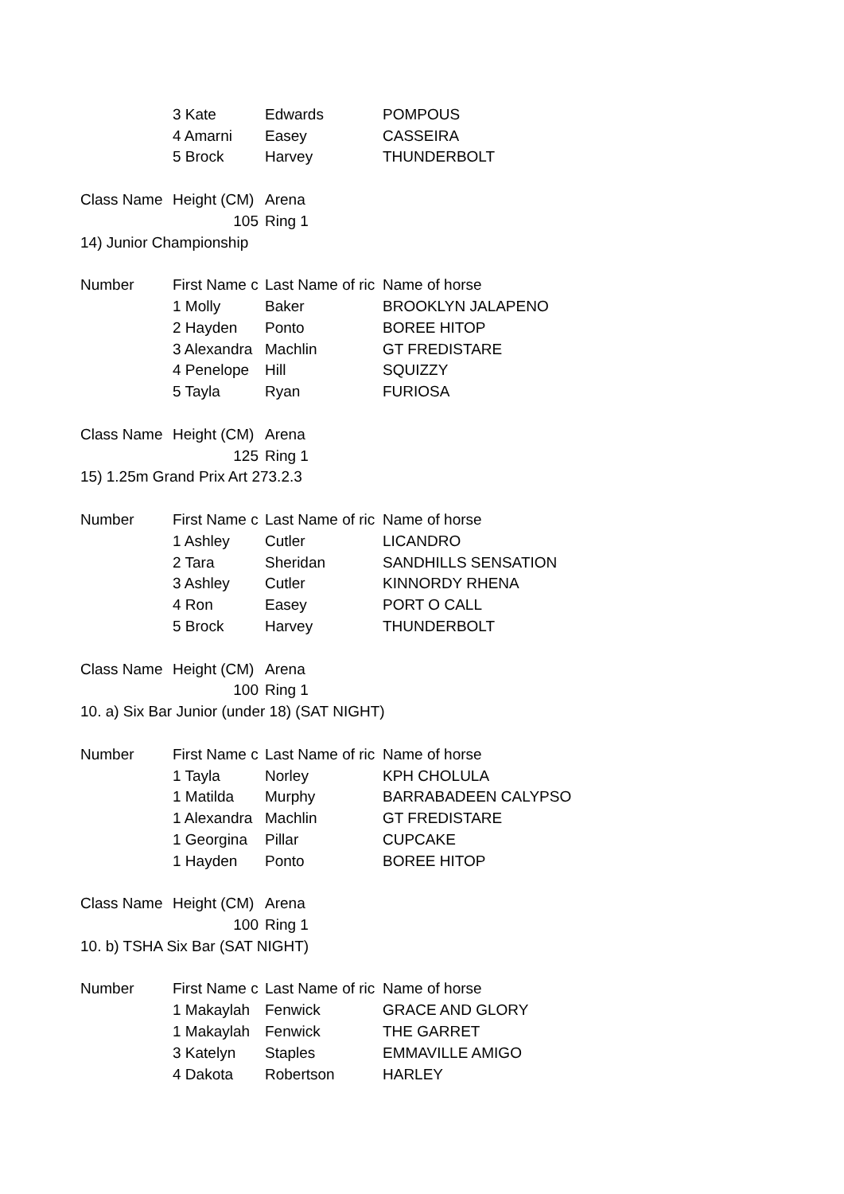| | 3 Kate | Edwards | POMPOUS |
| | 4 Amarni | Easey | CASSEIRA |
| | 5 Brock | Harvey | THUNDERBOLT |
| Class Name | Height (CM) | Arena | |
| | 105 | Ring 1 | |
| 14) Junior Championship | | | |
| Number | First Name c | Last Name of ric | Name of horse |
| | 1 Molly | Baker | BROOKLYN JALAPENO |
| | 2 Hayden | Ponto | BOREE HITOP |
| | 3 Alexandra | Machlin | GT FREDISTARE |
| | 4 Penelope | Hill | SQUIZZY |
| | 5 Tayla | Ryan | FURIOSA |
| Class Name | Height (CM) | Arena | |
| | 125 | Ring 1 | |
| 15) 1.25m Grand Prix Art 273.2.3 | | | |
| Number | First Name c | Last Name of ric | Name of horse |
| | 1 Ashley | Cutler | LICANDRO |
| | 2 Tara | Sheridan | SANDHILLS SENSATION |
| | 3 Ashley | Cutler | KINNORDY RHENA |
| | 4 Ron | Easey | PORT O CALL |
| | 5 Brock | Harvey | THUNDERBOLT |
| Class Name | Height (CM) | Arena | |
| | 100 | Ring 1 | |
| 10. a) Six Bar Junior (under 18) (SAT NIGHT) | | | |
| Number | First Name c | Last Name of ric | Name of horse |
| | 1 Tayla | Norley | KPH CHOLULA |
| | 1 Matilda | Murphy | BARRABADEEN CALYPSO |
| | 1 Alexandra | Machlin | GT FREDISTARE |
| | 1 Georgina | Pillar | CUPCAKE |
| | 1 Hayden | Ponto | BOREE HITOP |
| Class Name | Height (CM) | Arena | |
| | 100 | Ring 1 | |
| 10. b) TSHA Six Bar (SAT NIGHT) | | | |
| Number | First Name c | Last Name of ric | Name of horse |
| | 1 Makaylah | Fenwick | GRACE AND GLORY |
| | 1 Makaylah | Fenwick | THE GARRET |
| | 3 Katelyn | Staples | EMMAVILLE AMIGO |
| | 4 Dakota | Robertson | HARLEY |